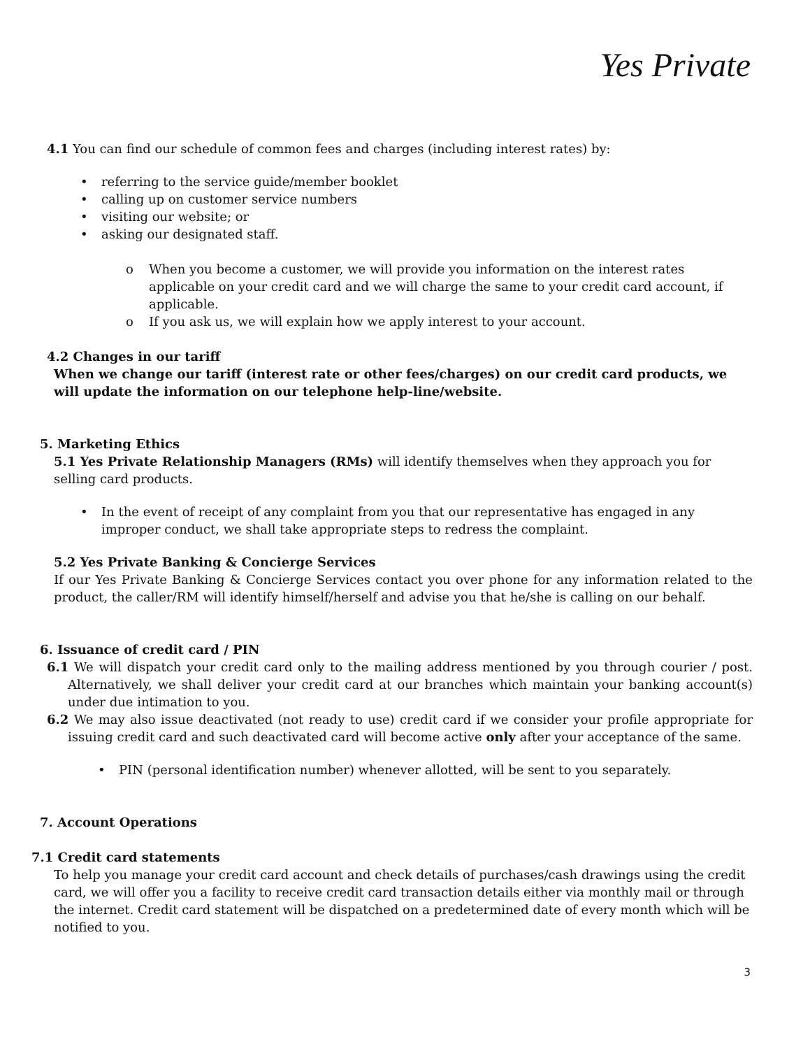Yes Private
4.1 You can find our schedule of common fees and charges (including interest rates) by:
• referring to the service guide/member booklet
• calling up on customer service numbers
• visiting our website; or
• asking our designated staff.
o When you become a customer, we will provide you information on the interest rates applicable on your credit card and we will charge the same to your credit card account, if applicable.
o If you ask us, we will explain how we apply interest to your account.
4.2 Changes in our tariff
When we change our tariff (interest rate or other fees/charges) on our credit card products, we will update the information on our telephone help-line/website.
5. Marketing Ethics
5.1 Yes Private Relationship Managers (RMs) will identify themselves when they approach you for selling card products.
• In the event of receipt of any complaint from you that our representative has engaged in any improper conduct, we shall take appropriate steps to redress the complaint.
5.2 Yes Private Banking & Concierge Services
If our Yes Private Banking & Concierge Services contact you over phone for any information related to the product, the caller/RM will identify himself/herself and advise you that he/she is calling on our behalf.
6. Issuance of credit card / PIN
6.1 We will dispatch your credit card only to the mailing address mentioned by you through courier / post. Alternatively, we shall deliver your credit card at our branches which maintain your banking account(s) under due intimation to you.
6.2 We may also issue deactivated (not ready to use) credit card if we consider your profile appropriate for issuing credit card and such deactivated card will become active only after your acceptance of the same.
• PIN (personal identification number) whenever allotted, will be sent to you separately.
7. Account Operations
7.1 Credit card statements
To help you manage your credit card account and check details of purchases/cash drawings using the credit card, we will offer you a facility to receive credit card transaction details either via monthly mail or through the internet. Credit card statement will be dispatched on a predetermined date of every month which will be notified to you.
3